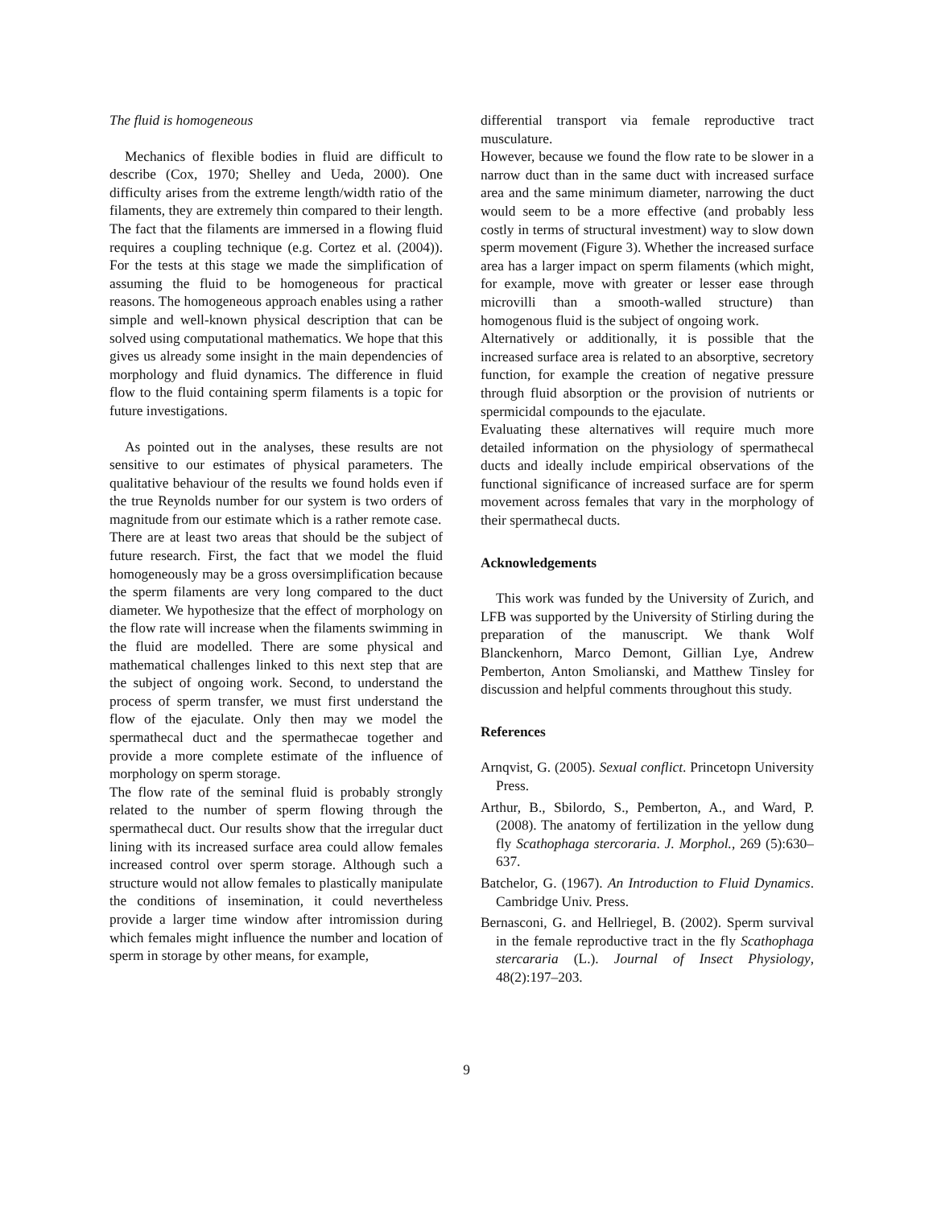The fluid is homogeneous
Mechanics of flexible bodies in fluid are difficult to describe (Cox, 1970; Shelley and Ueda, 2000). One difficulty arises from the extreme length/width ratio of the filaments, they are extremely thin compared to their length. The fact that the filaments are immersed in a flowing fluid requires a coupling technique (e.g. Cortez et al. (2004)). For the tests at this stage we made the simplification of assuming the fluid to be homogeneous for practical reasons. The homogeneous approach enables using a rather simple and well-known physical description that can be solved using computational mathematics. We hope that this gives us already some insight in the main dependencies of morphology and fluid dynamics. The difference in fluid flow to the fluid containing sperm filaments is a topic for future investigations.
As pointed out in the analyses, these results are not sensitive to our estimates of physical parameters. The qualitative behaviour of the results we found holds even if the true Reynolds number for our system is two orders of magnitude from our estimate which is a rather remote case.
There are at least two areas that should be the subject of future research. First, the fact that we model the fluid homogeneously may be a gross oversimplification because the sperm filaments are very long compared to the duct diameter. We hypothesize that the effect of morphology on the flow rate will increase when the filaments swimming in the fluid are modelled. There are some physical and mathematical challenges linked to this next step that are the subject of ongoing work. Second, to understand the process of sperm transfer, we must first understand the flow of the ejaculate. Only then may we model the spermathecal duct and the spermathecae together and provide a more complete estimate of the influence of morphology on sperm storage.
The flow rate of the seminal fluid is probably strongly related to the number of sperm flowing through the spermathecal duct. Our results show that the irregular duct lining with its increased surface area could allow females increased control over sperm storage. Although such a structure would not allow females to plastically manipulate the conditions of insemination, it could nevertheless provide a larger time window after intromission during which females might influence the number and location of sperm in storage by other means, for example,
differential transport via female reproductive tract musculature.
However, because we found the flow rate to be slower in a narrow duct than in the same duct with increased surface area and the same minimum diameter, narrowing the duct would seem to be a more effective (and probably less costly in terms of structural investment) way to slow down sperm movement (Figure 3). Whether the increased surface area has a larger impact on sperm filaments (which might, for example, move with greater or lesser ease through microvilli than a smooth-walled structure) than homogenous fluid is the subject of ongoing work.
Alternatively or additionally, it is possible that the increased surface area is related to an absorptive, secretory function, for example the creation of negative pressure through fluid absorption or the provision of nutrients or spermicidal compounds to the ejaculate.
Evaluating these alternatives will require much more detailed information on the physiology of spermathecal ducts and ideally include empirical observations of the functional significance of increased surface are for sperm movement across females that vary in the morphology of their spermathecal ducts.
Acknowledgements
This work was funded by the University of Zurich, and LFB was supported by the University of Stirling during the preparation of the manuscript. We thank Wolf Blanckenhorn, Marco Demont, Gillian Lye, Andrew Pemberton, Anton Smolianski, and Matthew Tinsley for discussion and helpful comments throughout this study.
References
Arnqvist, G. (2005). Sexual conflict. Princetopn University Press.
Arthur, B., Sbilordo, S., Pemberton, A., and Ward, P. (2008). The anatomy of fertilization in the yellow dung fly Scathophaga stercoraria. J. Morphol., 269 (5):630–637.
Batchelor, G. (1967). An Introduction to Fluid Dynamics. Cambridge Univ. Press.
Bernasconi, G. and Hellriegel, B. (2002). Sperm survival in the female reproductive tract in the fly Scathophaga stercararia (L.). Journal of Insect Physiology, 48(2):197–203.
9